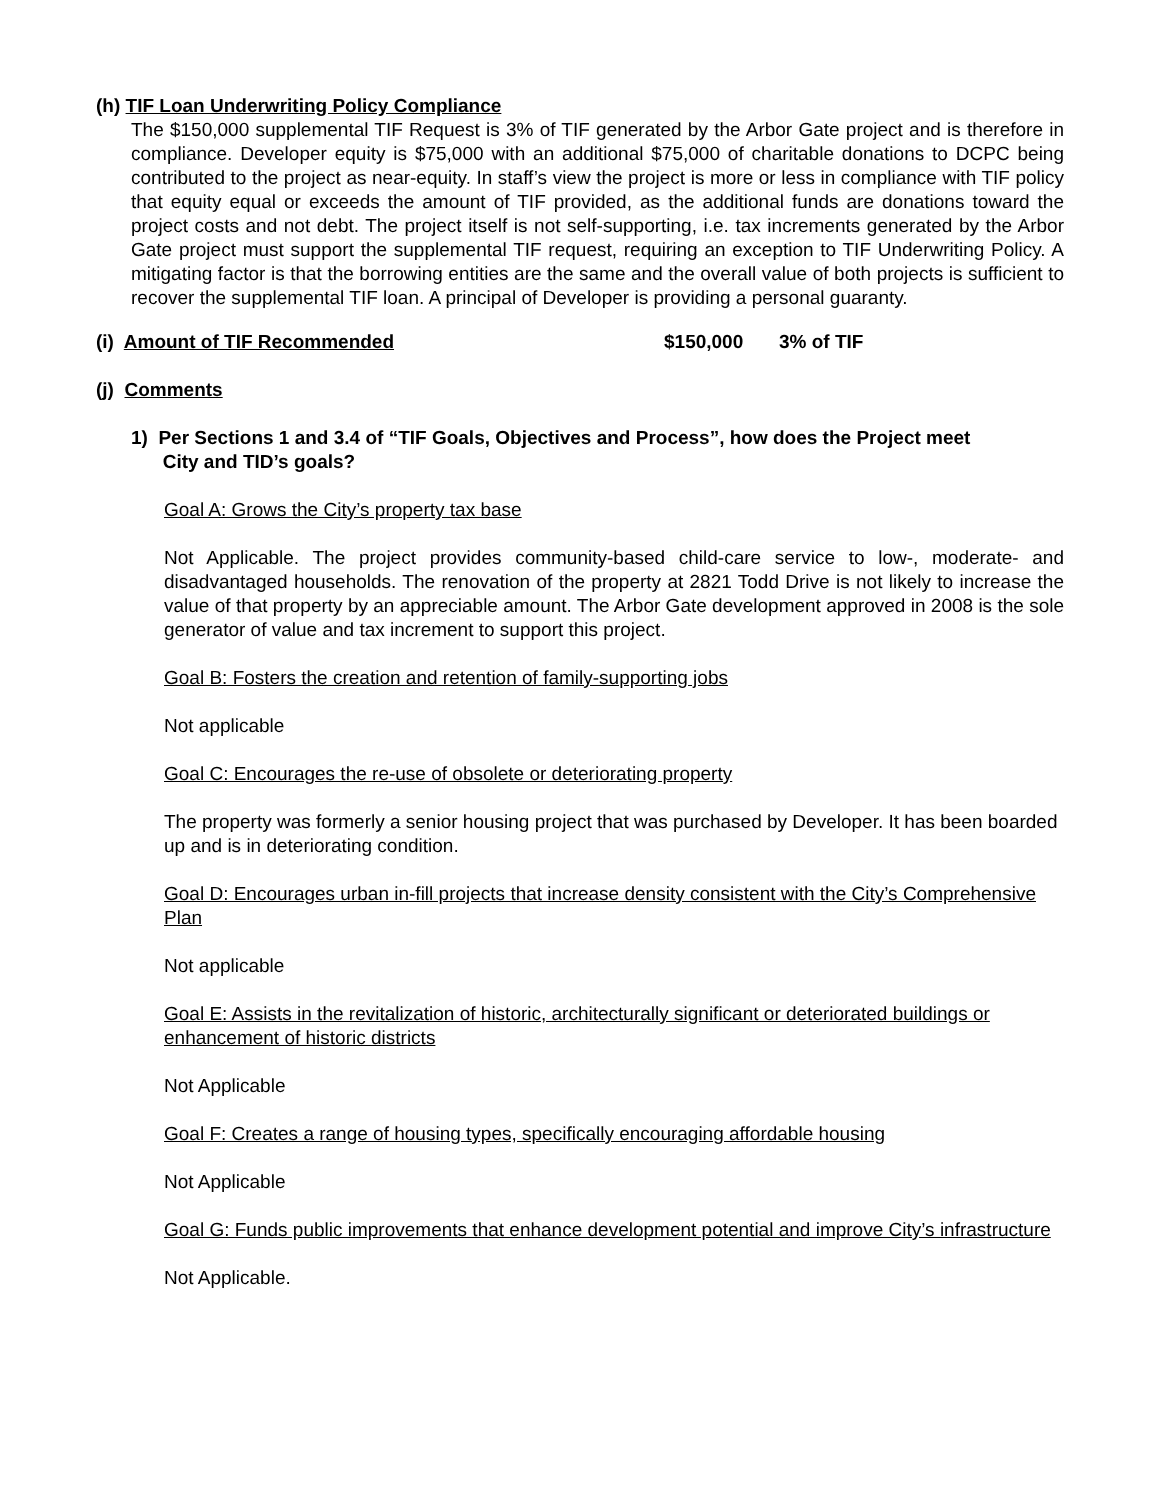(h) TIF Loan Underwriting Policy Compliance
The $150,000 supplemental TIF Request is 3% of TIF generated by the Arbor Gate project and is therefore in compliance. Developer equity is $75,000 with an additional $75,000 of charitable donations to DCPC being contributed to the project as near-equity. In staff’s view the project is more or less in compliance with TIF policy that equity equal or exceeds the amount of TIF provided, as the additional funds are donations toward the project costs and not debt. The project itself is not self-supporting, i.e. tax increments generated by the Arbor Gate project must support the supplemental TIF request, requiring an exception to TIF Underwriting Policy. A mitigating factor is that the borrowing entities are the same and the overall value of both projects is sufficient to recover the supplemental TIF loan. A principal of Developer is providing a personal guaranty.
(i) Amount of TIF Recommended $150,000 3% of TIF
(j) Comments
1) Per Sections 1 and 3.4 of “TIF Goals, Objectives and Process”, how does the Project meet
City and TID’s goals?
Goal A: Grows the City’s property tax base
Not Applicable. The project provides community-based child-care service to low-, moderate- and disadvantaged households. The renovation of the property at 2821 Todd Drive is not likely to increase the value of that property by an appreciable amount. The Arbor Gate development approved in 2008 is the sole generator of value and tax increment to support this project.
Goal B: Fosters the creation and retention of family-supporting jobs
Not applicable
Goal C: Encourages the re-use of obsolete or deteriorating property
The property was formerly a senior housing project that was purchased by Developer. It has been boarded up and is in deteriorating condition.
Goal D: Encourages urban in-fill projects that increase density consistent with the City’s Comprehensive Plan
Not applicable
Goal E: Assists in the revitalization of historic, architecturally significant or deteriorated buildings or enhancement of historic districts
Not Applicable
Goal F: Creates a range of housing types, specifically encouraging affordable housing
Not Applicable
Goal G: Funds public improvements that enhance development potential and improve City’s infrastructure
Not Applicable.